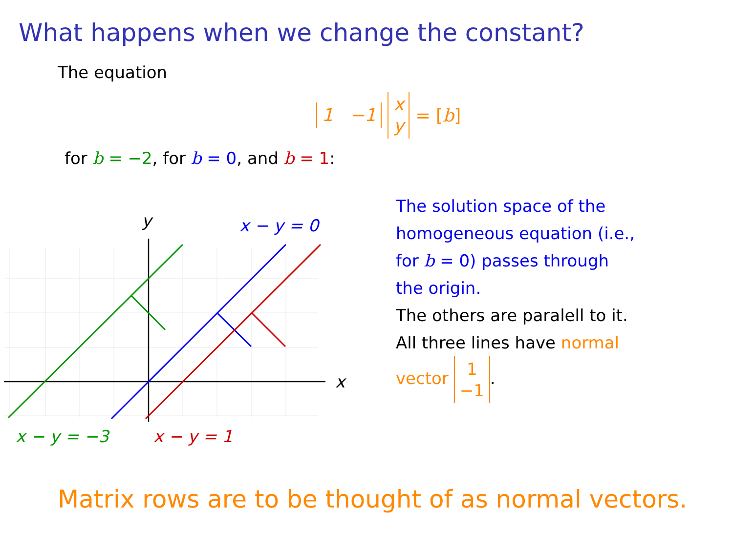What happens when we change the constant?
The equation
1 −1 x
y = [b]
for b = −2, for b = 0, and b = 1:
y
x
x − y = 0
x − y = −3
x − y = 1
The solution space of the homogeneous equation (i.e., for b = 0) passes through the origin.
The others are paralell to it. All three lines have normal vector 1
−1.
Matrix rows are to be thought of as normal vectors.